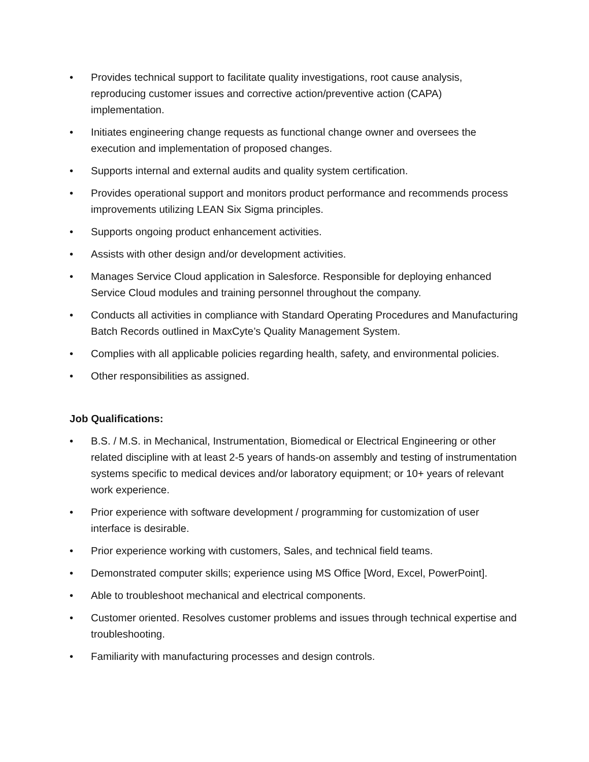• Provides technical support to facilitate quality investigations, root cause analysis, reproducing customer issues and corrective action/preventive action (CAPA) implementation.
• Initiates engineering change requests as functional change owner and oversees the execution and implementation of proposed changes.
• Supports internal and external audits and quality system certification.
• Provides operational support and monitors product performance and recommends process improvements utilizing LEAN Six Sigma principles.
• Supports ongoing product enhancement activities.
• Assists with other design and/or development activities.
• Manages Service Cloud application in Salesforce. Responsible for deploying enhanced Service Cloud modules and training personnel throughout the company.
• Conducts all activities in compliance with Standard Operating Procedures and Manufacturing Batch Records outlined in MaxCyte’s Quality Management System.
• Complies with all applicable policies regarding health, safety, and environmental policies.
• Other responsibilities as assigned.
Job Qualifications:
• B.S. / M.S. in Mechanical, Instrumentation, Biomedical or Electrical Engineering or other related discipline with at least 2-5 years of hands-on assembly and testing of instrumentation systems specific to medical devices and/or laboratory equipment; or 10+ years of relevant work experience.
• Prior experience with software development / programming for customization of user interface is desirable.
• Prior experience working with customers, Sales, and technical field teams.
• Demonstrated computer skills; experience using MS Office [Word, Excel, PowerPoint].
• Able to troubleshoot mechanical and electrical components.
• Customer oriented. Resolves customer problems and issues through technical expertise and troubleshooting.
• Familiarity with manufacturing processes and design controls.